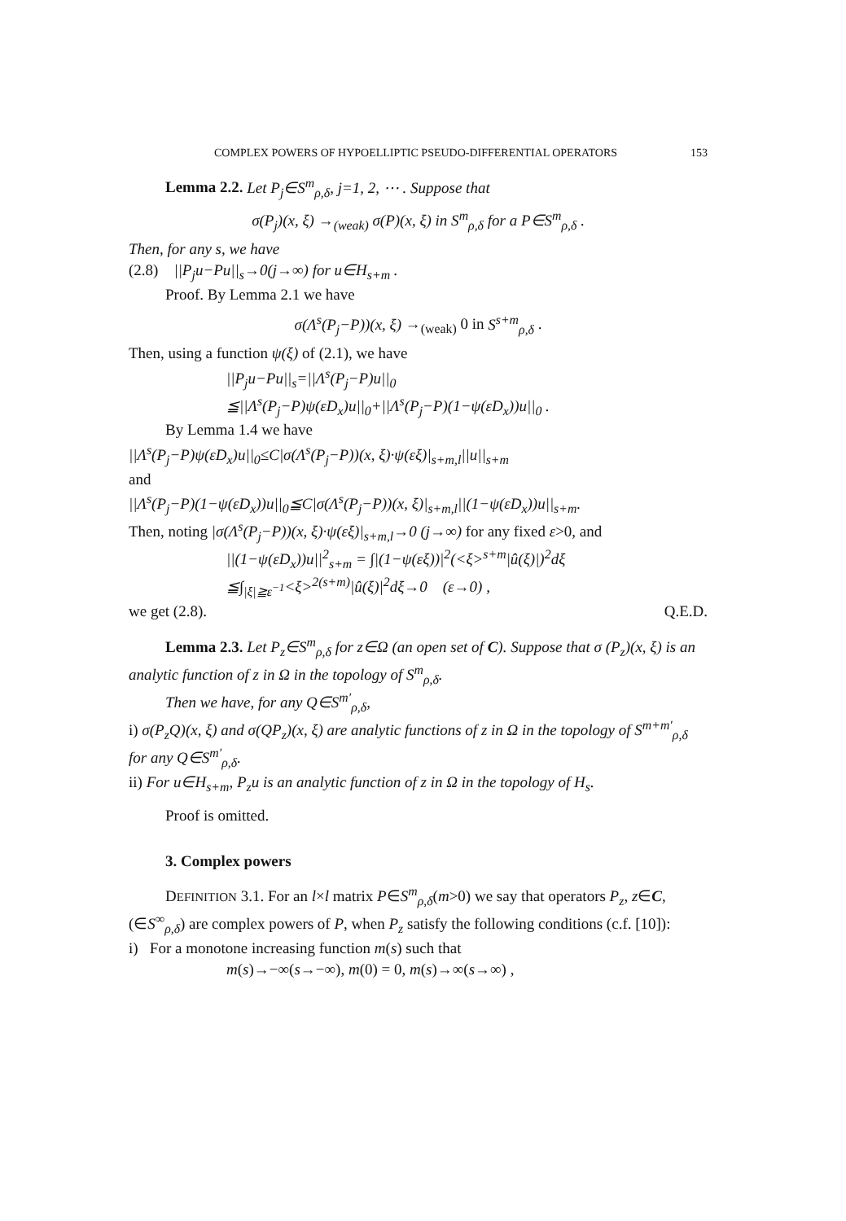COMPLEX POWERS OF HYPOELLIPTIC PSEUDO-DIFFERENTIAL OPERATORS 153
Lemma 2.2. Let P<sub>j</sub>∈S<sup>m</sup><sub>ρ,δ</sub>, j=1, 2, ⋯ . Suppose that
σ(P<sub>j</sub>)(x, ξ) →<sub>(weak)</sub> σ(P)(x, ξ) in S<sup>m</sup><sub>ρ,δ</sub> for a P∈S<sup>m</sup><sub>ρ,δ</sub> .
Then, for any s, we have
(2.8) ||P<sub>j</sub>u−Pu||<sub>s</sub>→0(j→∞) for u∈H<sub>s+m</sub> .
Proof. By Lemma 2.1 we have
σ(Λ<sup>s</sup>(P<sub>j</sub>−P))(x, ξ) →<sub>(weak)</sub> 0 in S<sup>s+m</sup><sub>ρ,δ</sub> .
Then, using a function ψ(ξ) of (2.1), we have
||P<sub>j</sub>u−Pu||<sub>s</sub>=||Λ<sup>s</sup>(P<sub>j</sub>−P)u||<sub>0</sub>
≦||Λ<sup>s</sup>(P<sub>j</sub>−P)ψ(εD<sub>x</sub>)u||<sub>0</sub>+||Λ<sup>s</sup>(P<sub>j</sub>−P)(1−ψ(εD<sub>x</sub>))u||<sub>0</sub> .
By Lemma 1.4 we have
||Λ<sup>s</sup>(P<sub>j</sub>−P)ψ(εD<sub>x</sub>)u||<sub>0</sub>≤C|σ(Λ<sup>s</sup>(P<sub>j</sub>−P))(x, ξ)·ψ(εξ)|<sub>s+m,l</sub>||u||<sub>s+m</sub>
and
||Λ<sup>s</sup>(P<sub>j</sub>−P)(1−ψ(εD<sub>x</sub>))u||<sub>0</sub>≦C|σ(Λ<sup>s</sup>(P<sub>j</sub>−P))(x, ξ)|<sub>s+m,l</sub>||(1−ψ(εD<sub>x</sub>))u||<sub>s+m</sub>.
Then, noting |σ(Λ<sup>s</sup>(P<sub>j</sub>−P))(x, ξ)·ψ(εξ)|<sub>s+m,l</sub>→0 (j→∞) for any fixed ε>0, and
||(1−ψ(εD<sub>x</sub>))u||<sup>2</sup><sub>s+m</sub> = ∫|(1−ψ(εξ))|<sup>2</sup>(<ξ><sup>s+m</sup>|û(ξ)|)<sup>2</sup>dξ
≦∫<sub>|ξ|≧ε<sup>−1</sup></sub><ξ><sup>2(s+m)</sup>|û(ξ)|<sup>2</sup>dξ→0 (ε→0) ,
we get (2.8). Q.E.D.
Lemma 2.3. Let P<sub>z</sub>∈S<sup>m</sup><sub>ρ,δ</sub> for z∈Ω (an open set of C). Suppose that σ (P<sub>z</sub>)(x, ξ) is an analytic function of z in Ω in the topology of S<sup>m</sup><sub>ρ,δ</sub>.
Then we have, for any Q∈S<sup>m′</sup><sub>ρ,δ</sub>,
i) σ(P<sub>z</sub>Q)(x, ξ) and σ(QP<sub>z</sub>)(x, ξ) are analytic functions of z in Ω in the topology of S<sup>m+m′</sup><sub>ρ,δ</sub> for any Q∈S<sup>m′</sup><sub>ρ,δ</sub>.
ii) For u∈H<sub>s+m</sub>, P<sub>z</sub>u is an analytic function of z in Ω in the topology of H<sub>s</sub>.
Proof is omitted.
3. Complex powers
DEFINITION 3.1. For an l×l matrix P∈S<sup>m</sup><sub>ρ,δ</sub>(m>0) we say that operators P<sub>z</sub>, z∈C, (∈S<sup>∞</sup><sub>ρ,δ</sub>) are complex powers of P, when P<sub>z</sub> satisfy the following conditions (c.f. [10]):
i) For a monotone increasing function m(s) such that
m(s)→−∞(s→−∞), m(0) = 0, m(s)→∞(s→∞) ,